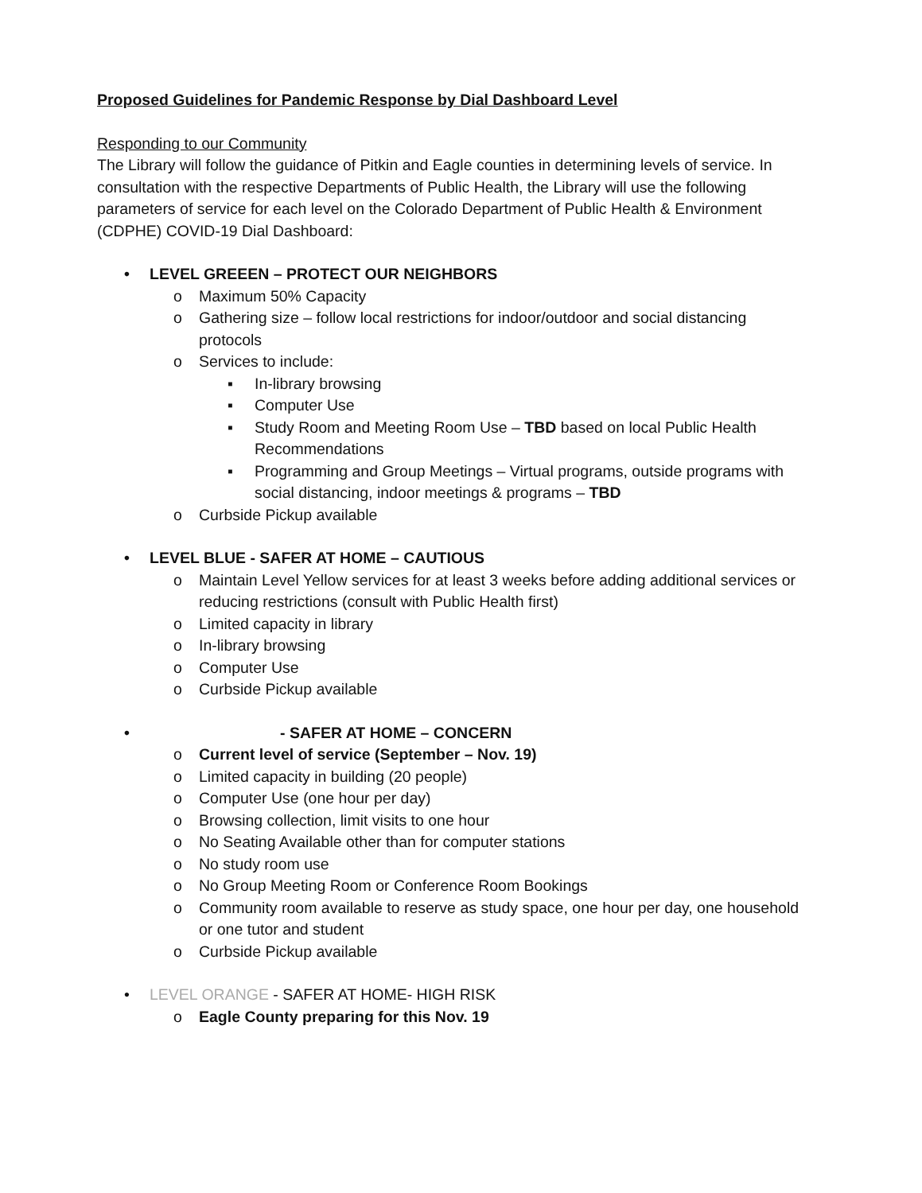Proposed Guidelines for Pandemic Response by Dial Dashboard Level
Responding to our Community
The Library will follow the guidance of Pitkin and Eagle counties in determining levels of service. In consultation with the respective Departments of Public Health, the Library will use the following parameters of service for each level on the Colorado Department of Public Health & Environment (CDPHE) COVID-19 Dial Dashboard:
• LEVEL GREEEN – PROTECT OUR NEIGHBORS
o Maximum 50% Capacity
o Gathering size – follow local restrictions for indoor/outdoor and social distancing protocols
o Services to include:
▪ In-library browsing
▪ Computer Use
▪ Study Room and Meeting Room Use – TBD based on local Public Health Recommendations
▪ Programming and Group Meetings – Virtual programs, outside programs with social distancing, indoor meetings & programs – TBD
o Curbside Pickup available
• LEVEL BLUE - SAFER AT HOME – CAUTIOUS
o Maintain Level Yellow services for at least 3 weeks before adding additional services or reducing restrictions (consult with Public Health first)
o Limited capacity in library
o In-library browsing
o Computer Use
o Curbside Pickup available
• - SAFER AT HOME – CONCERN
o Current level of service (September – Nov. 19)
o Limited capacity in building (20 people)
o Computer Use (one hour per day)
o Browsing collection, limit visits to one hour
o No Seating Available other than for computer stations
o No study room use
o No Group Meeting Room or Conference Room Bookings
o Community room available to reserve as study space, one hour per day, one household or one tutor and student
o Curbside Pickup available
• LEVEL ORANGE - SAFER AT HOME- HIGH RISK
o Eagle County preparing for this Nov. 19